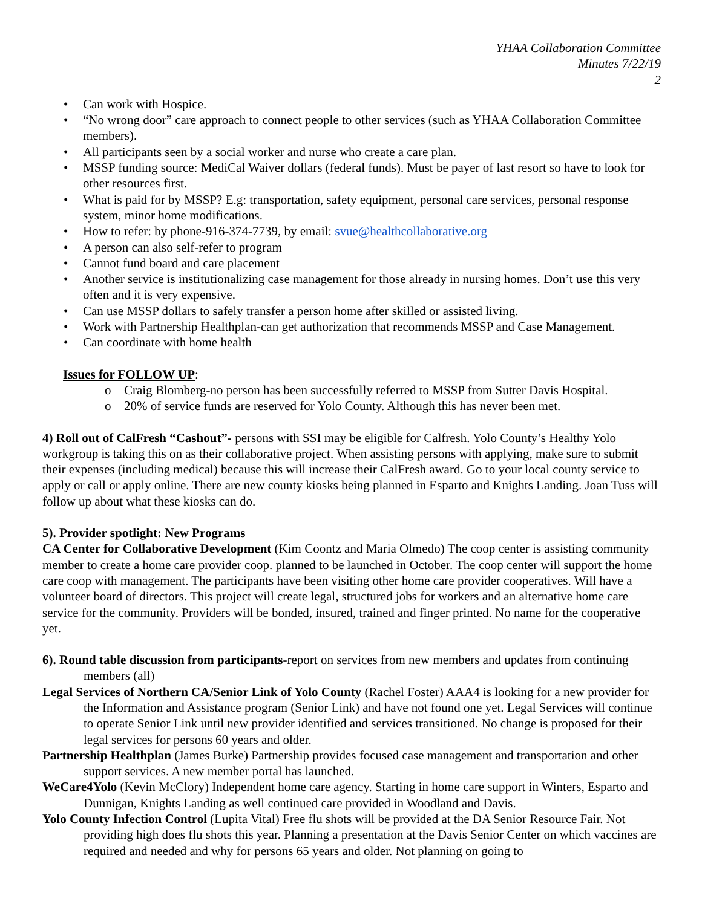YHAA Collaboration Committee
Minutes 7/22/19
2
• Can work with Hospice.
• “No wrong door” care approach to connect people to other services (such as YHAA Collaboration Committee members).
• All participants seen by a social worker and nurse who create a care plan.
• MSSP funding source: MediCal Waiver dollars (federal funds). Must be payer of last resort so have to look for other resources first.
• What is paid for by MSSP? E.g: transportation, safety equipment, personal care services, personal response system, minor home modifications.
• How to refer: by phone-916-374-7739, by email: svue@healthcollaborative.org
• A person can also self-refer to program
• Cannot fund board and care placement
• Another service is institutionalizing case management for those already in nursing homes. Don’t use this very often and it is very expensive.
• Can use MSSP dollars to safely transfer a person home after skilled or assisted living.
• Work with Partnership Healthplan-can get authorization that recommends MSSP and Case Management.
• Can coordinate with home health
Issues for FOLLOW UP:
o Craig Blomberg-no person has been successfully referred to MSSP from Sutter Davis Hospital.
o 20% of service funds are reserved for Yolo County. Although this has never been met.
4) Roll out of CalFresh “Cashout”- persons with SSI may be eligible for Calfresh. Yolo County’s Healthy Yolo workgroup is taking this on as their collaborative project. When assisting persons with applying, make sure to submit their expenses (including medical) because this will increase their CalFresh award. Go to your local county service to apply or call or apply online. There are new county kiosks being planned in Esparto and Knights Landing. Joan Tuss will follow up about what these kiosks can do.
5). Provider spotlight: New Programs
CA Center for Collaborative Development (Kim Coontz and Maria Olmedo) The coop center is assisting community member to create a home care provider coop. planned to be launched in October. The coop center will support the home care coop with management. The participants have been visiting other home care provider cooperatives. Will have a volunteer board of directors. This project will create legal, structured jobs for workers and an alternative home care service for the community. Providers will be bonded, insured, trained and finger printed. No name for the cooperative yet.
6). Round table discussion from participants-report on services from new members and updates from continuing members (all)
Legal Services of Northern CA/Senior Link of Yolo County (Rachel Foster) AAA4 is looking for a new provider for the Information and Assistance program (Senior Link) and have not found one yet. Legal Services will continue to operate Senior Link until new provider identified and services transitioned. No change is proposed for their legal services for persons 60 years and older.
Partnership Healthplan (James Burke) Partnership provides focused case management and transportation and other support services. A new member portal has launched.
WeCare4Yolo (Kevin McClory) Independent home care agency. Starting in home care support in Winters, Esparto and Dunnigan, Knights Landing as well continued care provided in Woodland and Davis.
Yolo County Infection Control (Lupita Vital) Free flu shots will be provided at the DA Senior Resource Fair. Not providing high does flu shots this year. Planning a presentation at the Davis Senior Center on which vaccines are required and needed and why for persons 65 years and older. Not planning on going to